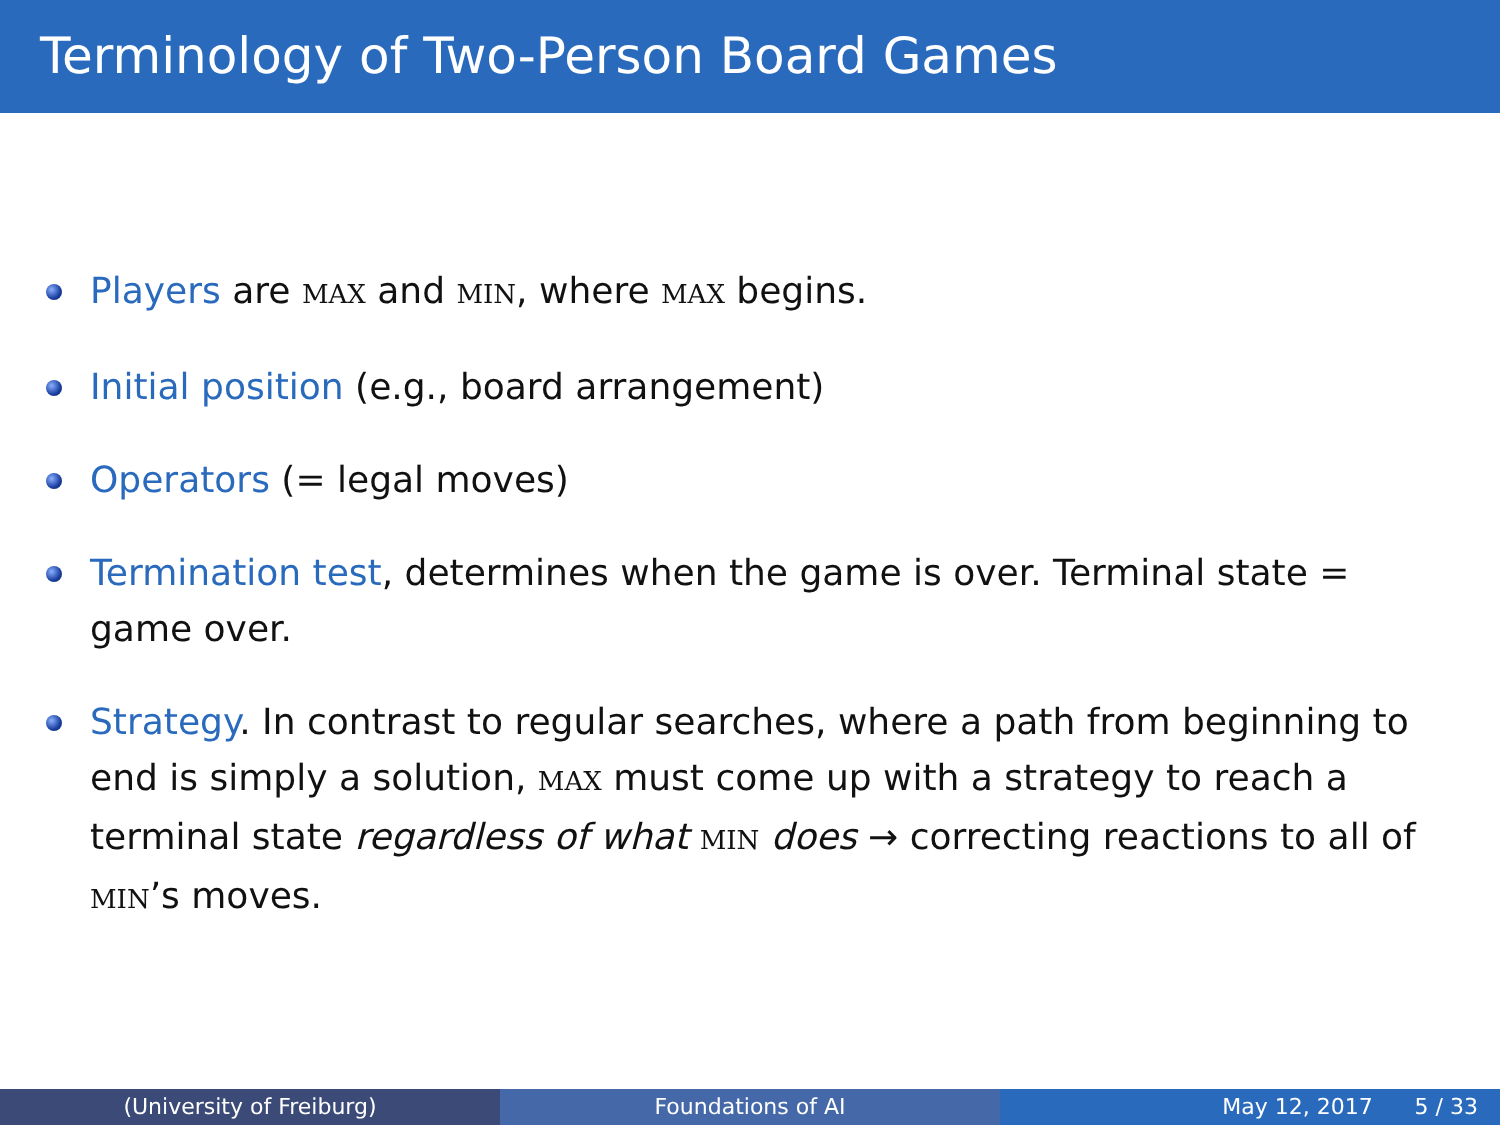Terminology of Two-Person Board Games
Players are MAX and MIN, where MAX begins.
Initial position (e.g., board arrangement)
Operators (= legal moves)
Termination test, determines when the game is over. Terminal state = game over.
Strategy. In contrast to regular searches, where a path from beginning to end is simply a solution, MAX must come up with a strategy to reach a terminal state regardless of what MIN does → correcting reactions to all of MIN’s moves.
(University of Freiburg) Foundations of AI May 12, 2017 5 / 33